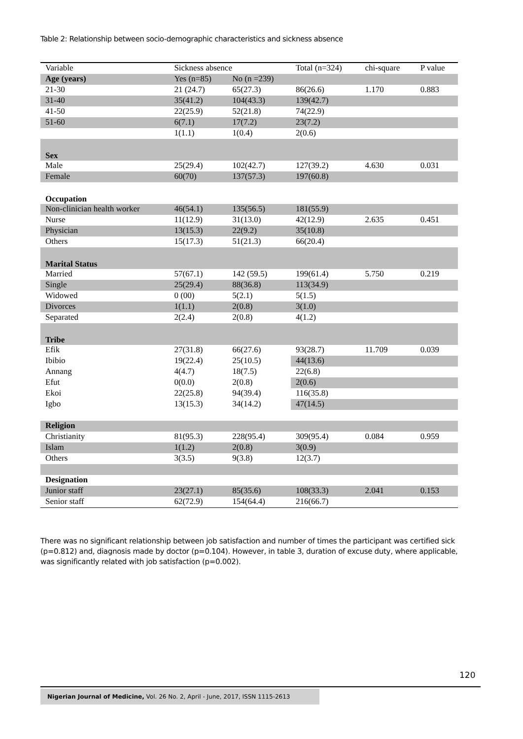Table 2: Relationship between socio-demographic characteristics and sickness absence
| Variable | Sickness absence | | Total (n=324) | chi-square | P value |
| --- | --- | --- | --- | --- | --- |
| Age (years) | Yes (n=85) | No (n =239) | | | |
| 21-30 | 21 (24.7) | 65(27.3) | 86(26.6) | 1.170 | 0.883 |
| 31-40 | 35(41.2) | 104(43.3) | 139(42.7) | | |
| 41-50 | 22(25.9) | 52(21.8) | 74(22.9) | | |
| 51-60 | 6(7.1) | 17(7.2) | 23(7.2) | | |
| | 1(1.1) | 1(0.4) | 2(0.6) | | |
| Sex | | | | | |
| Male | 25(29.4) | 102(42.7) | 127(39.2) | 4.630 | 0.031 |
| Female | 60(70) | 137(57.3) | 197(60.8) | | |
| Occupation | | | | | |
| Non-clinician health worker | 46(54.1) | 135(56.5) | 181(55.9) | | |
| Nurse | 11(12.9) | 31(13.0) | 42(12.9) | 2.635 | 0.451 |
| Physician | 13(15.3) | 22(9.2) | 35(10.8) | | |
| Others | 15(17.3) | 51(21.3) | 66(20.4) | | |
| Marital Status | | | | | |
| Married | 57(67.1) | 142 (59.5) | 199(61.4) | 5.750 | 0.219 |
| Single | 25(29.4) | 88(36.8) | 113(34.9) | | |
| Widowed | 0 (00) | 5(2.1) | 5(1.5) | | |
| Divorces | 1(1.1) | 2(0.8) | 3(1.0) | | |
| Separated | 2(2.4) | 2(0.8) | 4(1.2) | | |
| Tribe | | | | | |
| Efik | 27(31.8) | 66(27.6) | 93(28.7) | 11.709 | 0.039 |
| Ibibio | 19(22.4) | 25(10.5) | 44(13.6) | | |
| Annang | 4(4.7) | 18(7.5) | 22(6.8) | | |
| Efut | 0(0.0) | 2(0.8) | 2(0.6) | | |
| Ekoi | 22(25.8) | 94(39.4) | 116(35.8) | | |
| Igbo | 13(15.3) | 34(14.2) | 47(14.5) | | |
| Religion | | | | | |
| Christianity | 81(95.3) | 228(95.4) | 309(95.4) | 0.084 | 0.959 |
| Islam | 1(1.2) | 2(0.8) | 3(0.9) | | |
| Others | 3(3.5) | 9(3.8) | 12(3.7) | | |
| Designation | | | | | |
| Junior staff | 23(27.1) | 85(35.6) | 108(33.3) | 2.041 | 0.153 |
| Senior staff | 62(72.9) | 154(64.4) | 216(66.7) | | |
There was no significant relationship between job satisfaction and number of times the participant was certified sick (p=0.812) and, diagnosis made by doctor (p=0.104). However, in table 3, duration of excuse duty, where applicable, was significantly related with job satisfaction (p=0.002).
120
Nigerian Journal of Medicine, Vol. 26 No. 2, April - June, 2017, ISSN 1115-2613